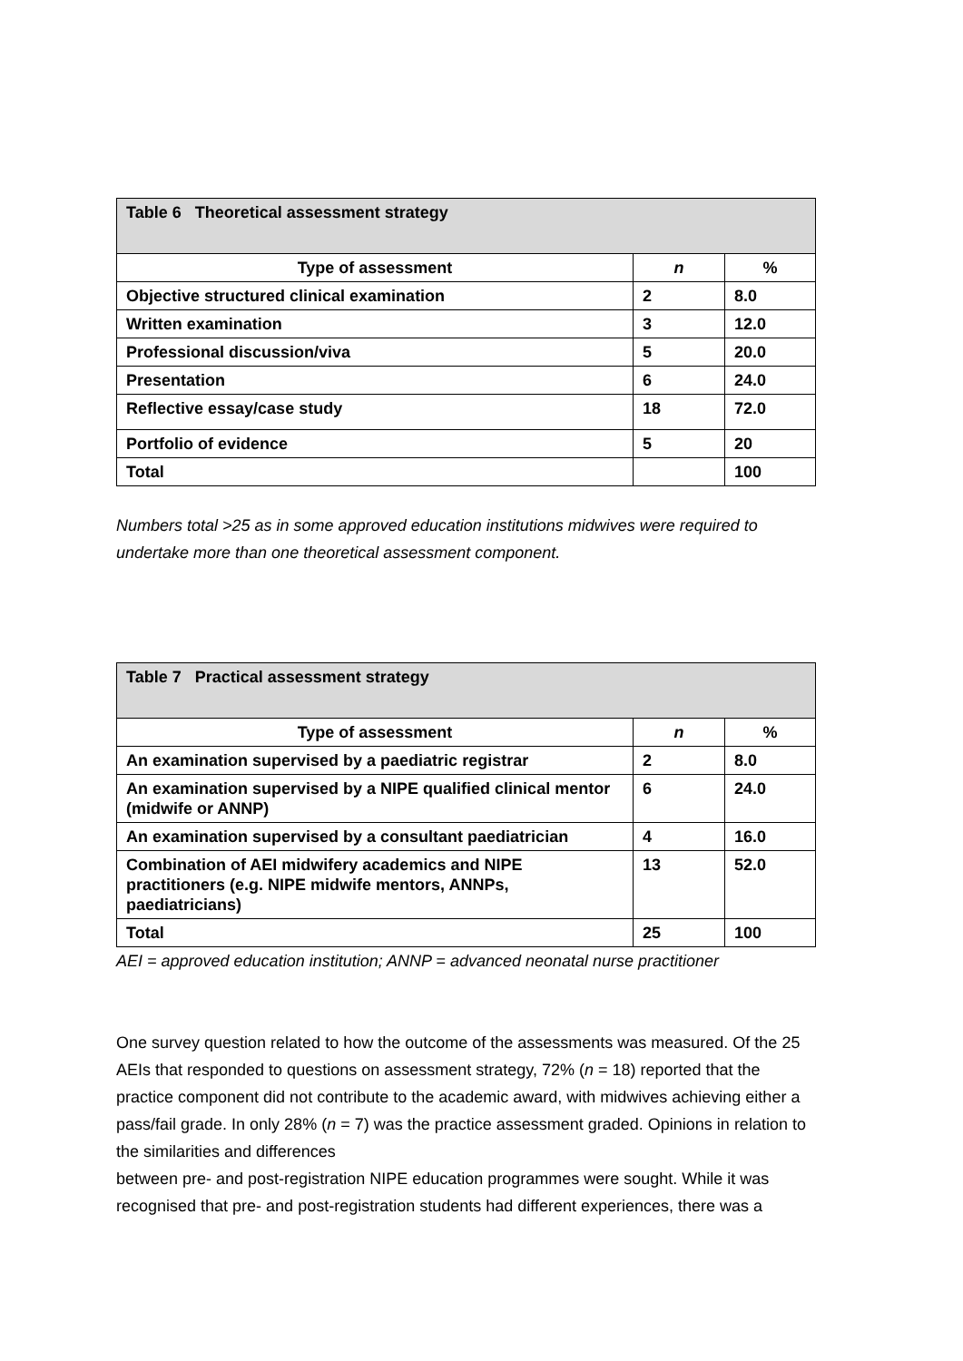| Table 6 Theoretical assessment strategy | | |
| Type of assessment | n | % |
| Objective structured clinical examination | 2 | 8.0 |
| Written examination | 3 | 12.0 |
| Professional discussion/viva | 5 | 20.0 |
| Presentation | 6 | 24.0 |
| Reflective essay/case study | 18 | 72.0 |
| Portfolio of evidence | 5 | 20 |
| Total | | 100 |
Numbers total >25 as in some approved education institutions midwives were required to undertake more than one theoretical assessment component.
| Table 7 Practical assessment strategy | | |
| Type of assessment | n | % |
| An examination supervised by a paediatric registrar | 2 | 8.0 |
| An examination supervised by a NIPE qualified clinical mentor (midwife or ANNP) | 6 | 24.0 |
| An examination supervised by a consultant paediatrician | 4 | 16.0 |
| Combination of AEI midwifery academics and NIPE practitioners (e.g. NIPE midwife mentors, ANNPs, paediatricians) | 13 | 52.0 |
| Total | 25 | 100 |
AEI = approved education institution; ANNP = advanced neonatal nurse practitioner
One survey question related to how the outcome of the assessments was measured. Of the 25 AEIs that responded to questions on assessment strategy, 72% (n = 18) reported that the practice component did not contribute to the academic award, with midwives achieving either a pass/fail grade. In only 28% (n = 7) was the practice assessment graded. Opinions in relation to the similarities and differences
between pre- and post-registration NIPE education programmes were sought. While it was recognised that pre- and post-registration students had different experiences, there was a